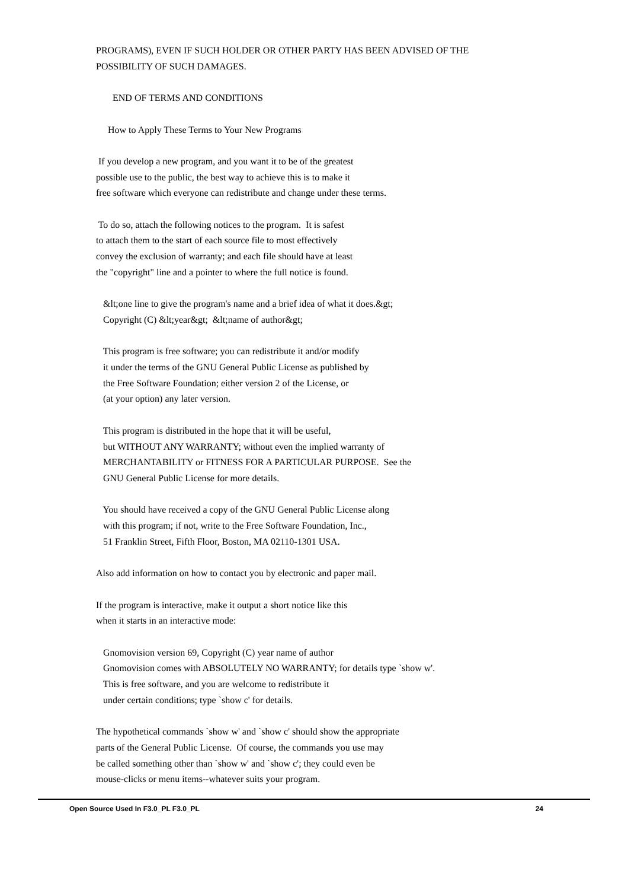PROGRAMS), EVEN IF SUCH HOLDER OR OTHER PARTY HAS BEEN ADVISED OF THE POSSIBILITY OF SUCH DAMAGES. END OF TERMS AND CONDITIONS How to Apply These Terms to Your New Programs If you develop a new program, and you want it to be of the greatest possible use to the public, the best way to achieve this is to make it free software which everyone can redistribute and change under these terms. To do so, attach the following notices to the program. It is safest to attach them to the start of each source file to most effectively convey the exclusion of warranty; and each file should have at least the "copyright" line and a pointer to where the full notice is found. &lt;one line to give the program's name and a brief idea of what it does.&gt; Copyright (C) &lt;year&gt; &lt;name of author&gt; This program is free software; you can redistribute it and/or modify it under the terms of the GNU General Public License as published by the Free Software Foundation; either version 2 of the License, or (at your option) any later version. This program is distributed in the hope that it will be useful, but WITHOUT ANY WARRANTY; without even the implied warranty of MERCHANTABILITY or FITNESS FOR A PARTICULAR PURPOSE. See the GNU General Public License for more details. You should have received a copy of the GNU General Public License along with this program; if not, write to the Free Software Foundation, Inc., 51 Franklin Street, Fifth Floor, Boston, MA 02110-1301 USA. Also add information on how to contact you by electronic and paper mail. If the program is interactive, make it output a short notice like this when it starts in an interactive mode: Gnomovision version 69, Copyright (C) year name of author Gnomovision comes with ABSOLUTELY NO WARRANTY; for details type `show w'. This is free software, and you are welcome to redistribute it under certain conditions; type `show c' for details. The hypothetical commands `show w' and `show c' should show the appropriate parts of the General Public License. Of course, the commands you use may be called something other than `show w' and `show c'; they could even be mouse-clicks or menu items--whatever suits your program.
Open Source Used In F3.0_PL F3.0_PL 24